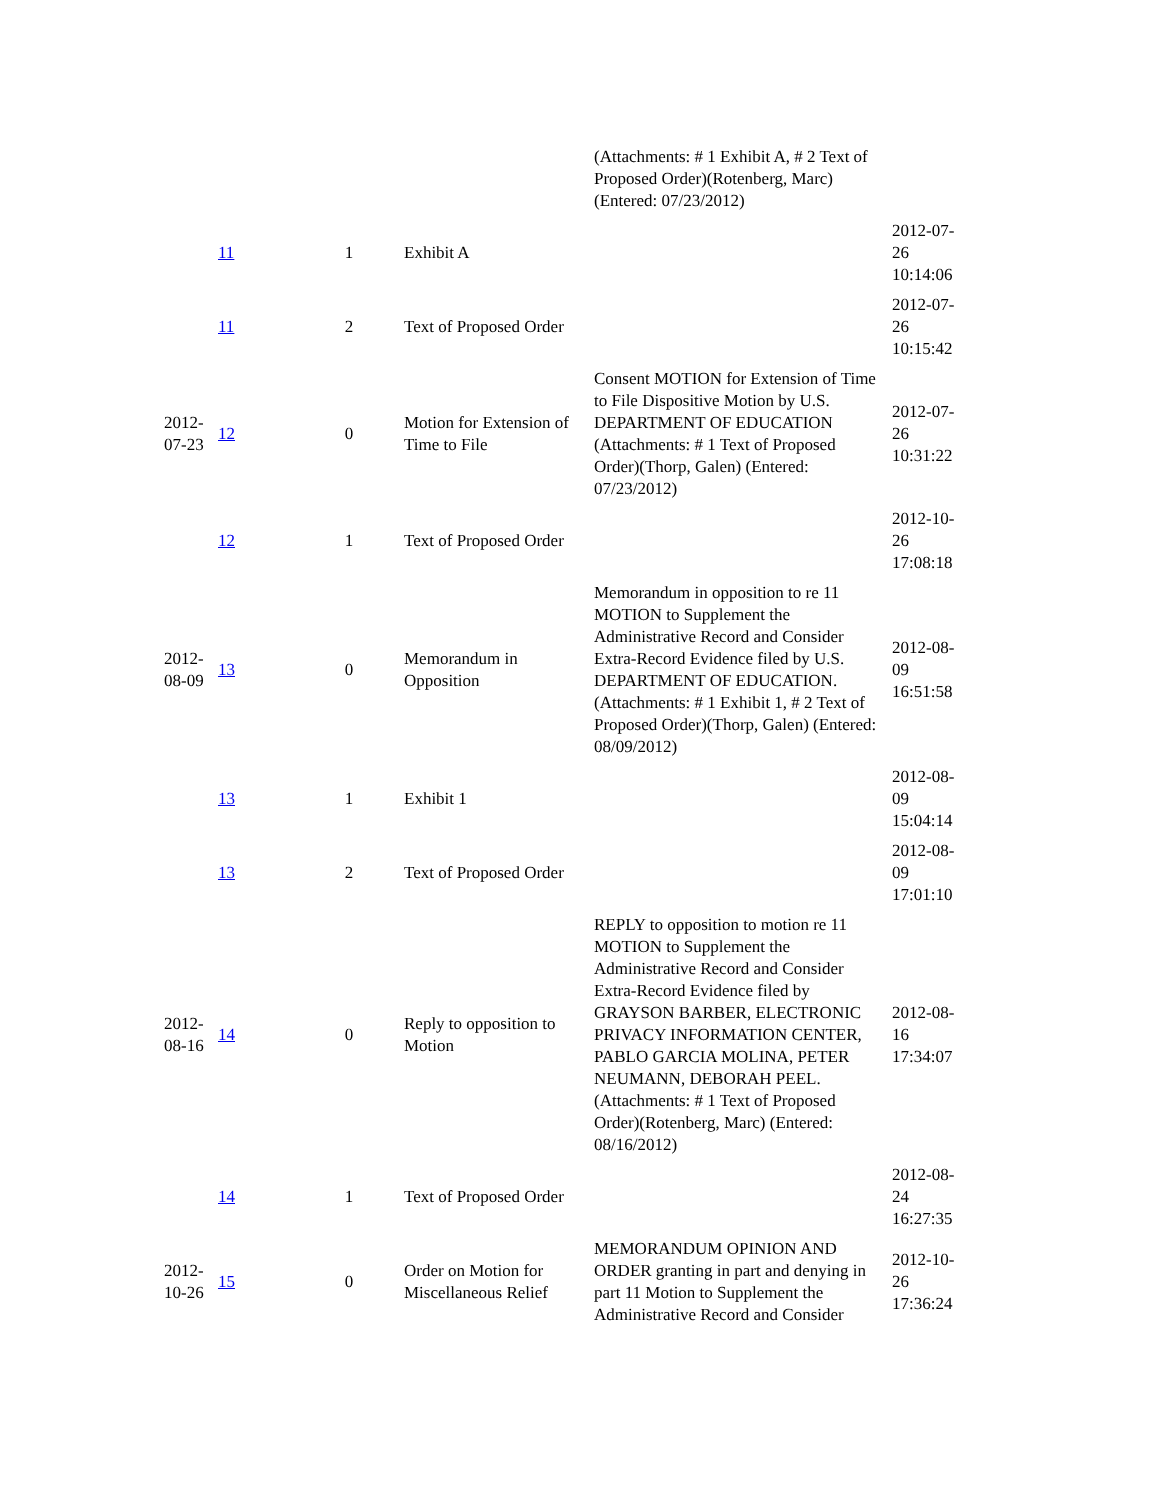| | | | | (Attachments: # 1 Exhibit A, # 2 Text of Proposed Order)(Rotenberg, Marc) (Entered: 07/23/2012) | |
| | 11 | 1 | Exhibit A | | 2012-07-26 10:14:06 |
| | 11 | 2 | Text of Proposed Order | | 2012-07-26 10:15:42 |
| 2012-07-23 | 12 | 0 | Motion for Extension of Time to File | Consent MOTION for Extension of Time to File Dispositive Motion by U.S. DEPARTMENT OF EDUCATION (Attachments: # 1 Text of Proposed Order)(Thorp, Galen) (Entered: 07/23/2012) | 2012-07-26 10:31:22 |
| | 12 | 1 | Text of Proposed Order | | 2012-10-26 17:08:18 |
| 2012-08-09 | 13 | 0 | Memorandum in Opposition | Memorandum in opposition to re 11 MOTION to Supplement the Administrative Record and Consider Extra-Record Evidence filed by U.S. DEPARTMENT OF EDUCATION. (Attachments: # 1 Exhibit 1, # 2 Text of Proposed Order)(Thorp, Galen) (Entered: 08/09/2012) | 2012-08-09 16:51:58 |
| | 13 | 1 | Exhibit 1 | | 2012-08-09 15:04:14 |
| | 13 | 2 | Text of Proposed Order | | 2012-08-09 17:01:10 |
| 2012-08-16 | 14 | 0 | Reply to opposition to Motion | REPLY to opposition to motion re 11 MOTION to Supplement the Administrative Record and Consider Extra-Record Evidence filed by GRAYSON BARBER, ELECTRONIC PRIVACY INFORMATION CENTER, PABLO GARCIA MOLINA, PETER NEUMANN, DEBORAH PEEL. (Attachments: # 1 Text of Proposed Order)(Rotenberg, Marc) (Entered: 08/16/2012) | 2012-08-16 17:34:07 |
| | 14 | 1 | Text of Proposed Order | | 2012-08-24 16:27:35 |
| 2012-10-26 | 15 | 0 | Order on Motion for Miscellaneous Relief | MEMORANDUM OPINION AND ORDER granting in part and denying in part 11 Motion to Supplement the Administrative Record and Consider | 2012-10-26 17:36:24 |